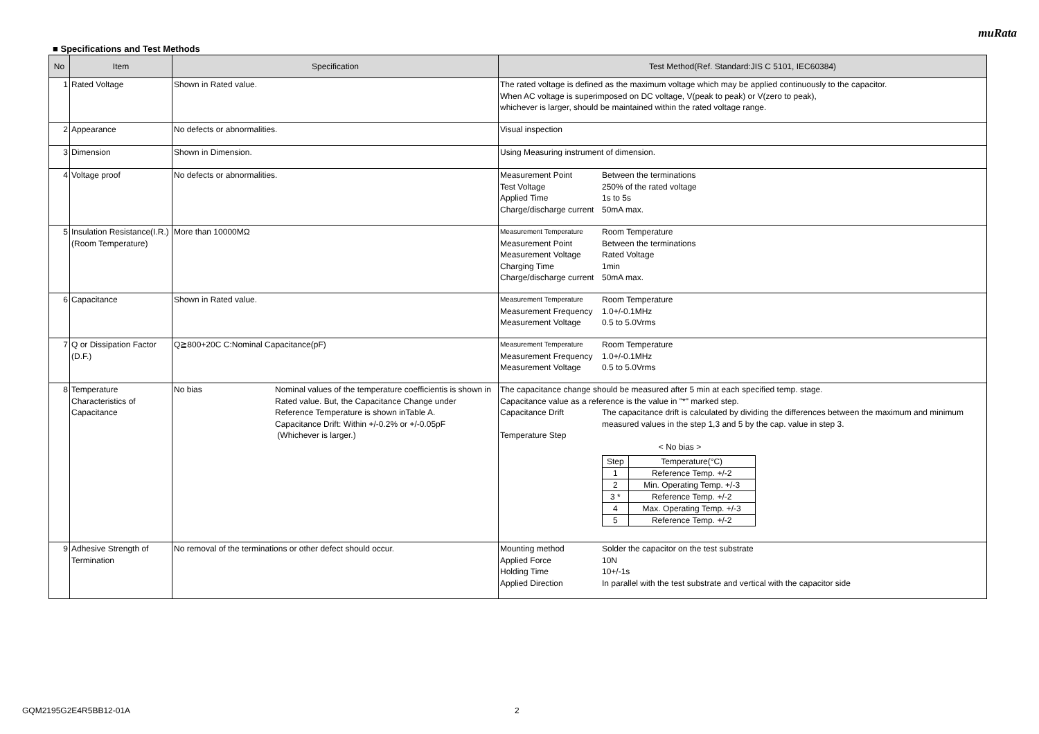muRata
■ Specifications and Test Methods
| No | Item | Specification | Test Method(Ref. Standard:JIS C 5101, IEC60384) |
| --- | --- | --- | --- |
| 1 | Rated Voltage | Shown in Rated value. | The rated voltage is defined as the maximum voltage which may be applied continuously to the capacitor. When AC voltage is superimposed on DC voltage, V(peak to peak) or V(zero to peak), whichever is larger, should be maintained within the rated voltage range. |
| 2 | Appearance | No defects or abnormalities. | Visual inspection |
| 3 | Dimension | Shown in Dimension. | Using Measuring instrument of dimension. |
| 4 | Voltage proof | No defects or abnormalities. | Measurement Point Between the terminations Test Voltage 250% of the rated voltage Applied Time 1s to 5s Charge/discharge current 50mA max. |
| 5 | Insulation Resistance(I.R.) (Room Temperature) | More than 10000MΩ | Measurement Temperature Room Temperature Measurement Point Between the terminations Measurement Voltage Rated Voltage Charging Time 1min Charge/discharge current 50mA max. |
| 6 | Capacitance | Shown in Rated value. | Measurement Temperature Room Temperature Measurement Frequency 1.0+/-0.1MHz Measurement Voltage 0.5 to 5.0Vrms |
| 7 | Q or Dissipation Factor (D.F.) | Q≧800+20C C:Nominal Capacitance(pF) | Measurement Temperature Room Temperature Measurement Frequency 1.0+/-0.1MHz Measurement Voltage 0.5 to 5.0Vrms |
| 8 | Temperature Characteristics of Capacitance | No bias Nominal values of the temperature coefficientis is shown in Rated value. But, the Capacitance Change under Reference Temperature is shown inTable A. Capacitance Drift: Within +/-0.2% or +/-0.05pF (Whichever is larger.) | The capacitance change should be measured after 5 min at each specified temp. stage. Capacitance value as a reference is the value in "*" marked step. Capacitance Drift The capacitance drift is calculated by dividing the differences between the maximum and minimum measured values in the step 1,3 and 5 by the cap. value in step 3. Temperature Step < No bias > / Step / Temperature(°C) / / 1 / Reference Temp. +/-2 / / 2 / Min. Operating Temp. +/-3 / / 3 * / Reference Temp. +/-2 / / 4 / Max. Operating Temp. +/-3 / / 5 / Reference Temp. +/-2 / |
| 9 | Adhesive Strength of Termination | No removal of the terminations or other defect should occur. | Mounting method Solder the capacitor on the test substrate Applied Force 10N Holding Time 10+/-1s Applied Direction In parallel with the test substrate and vertical with the capacitor side |
GQM2195G2E4R5BB12-01A 2